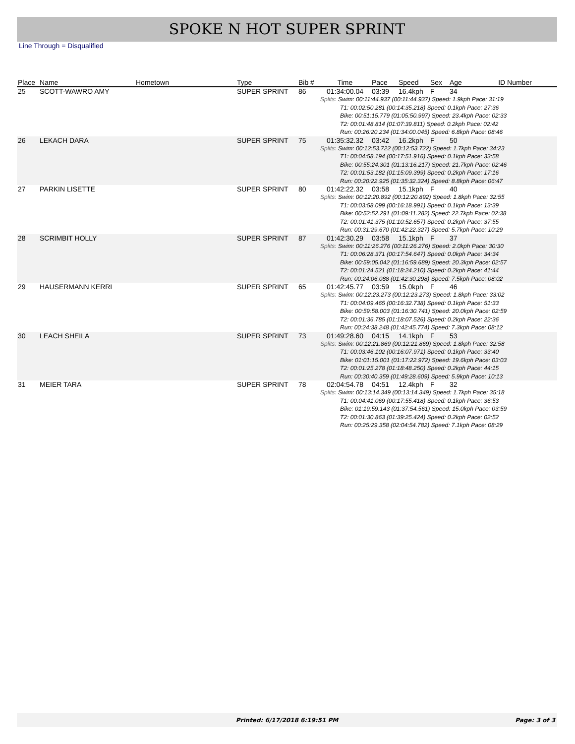SPOKE N HOT SUPER SPRINT
Line Through = Disqualified
| Place | Name | Hometown | Type | Bib # | Time | Pace | Speed | Sex | Age | ID Number |
| --- | --- | --- | --- | --- | --- | --- | --- | --- | --- | --- |
| 25 | SCOTT-WAWRO AMY | | SUPER SPRINT | 86 | 01:34:00.04 | 03:39 | 16.4kph | F | 34 | |
| | | | | | Splits: Swim: 00:11:44.937 (00:11:44.937) Speed: 1.9kph Pace: 31:19 T1: 00:02:50.281 (00:14:35.218) Speed: 0.1kph Pace: 27:36 Bike: 00:51:15.779 (01:05:50.997) Speed: 23.4kph Pace: 02:33 T2: 00:01:48.814 (01:07:39.811) Speed: 0.2kph Pace: 02:42 Run: 00:26:20.234 (01:34:00.045) Speed: 6.8kph Pace: 08:46 | | | | | |
| 26 | LEKACH DARA | | SUPER SPRINT | 75 | 01:35:32.32 | 03:42 | 16.2kph | F | 50 | |
| | | | | | Splits: Swim: 00:12:53.722 (00:12:53.722) Speed: 1.7kph Pace: 34:23 T1: 00:04:58.194 (00:17:51.916) Speed: 0.1kph Pace: 33:58 Bike: 00:55:24.301 (01:13:16.217) Speed: 21.7kph Pace: 02:46 T2: 00:01:53.182 (01:15:09.399) Speed: 0.2kph Pace: 17:16 Run: 00:20:22.925 (01:35:32.324) Speed: 8.8kph Pace: 06:47 | | | | | |
| 27 | PARKIN LISETTE | | SUPER SPRINT | 80 | 01:42:22.32 | 03:58 | 15.1kph | F | 40 | |
| | | | | | Splits: Swim: 00:12:20.892 (00:12:20.892) Speed: 1.8kph Pace: 32:55 T1: 00:03:58.099 (00:16:18.991) Speed: 0.1kph Pace: 13:39 Bike: 00:52:52.291 (01:09:11.282) Speed: 22.7kph Pace: 02:38 T2: 00:01:41.375 (01:10:52.657) Speed: 0.2kph Pace: 37:55 Run: 00:31:29.670 (01:42:22.327) Speed: 5.7kph Pace: 10:29 | | | | | |
| 28 | SCRIMBIT HOLLY | | SUPER SPRINT | 87 | 01:42:30.29 | 03:58 | 15.1kph | F | 37 | |
| | | | | | Splits: Swim: 00:11:26.276 (00:11:26.276) Speed: 2.0kph Pace: 30:30 T1: 00:06:28.371 (00:17:54.647) Speed: 0.0kph Pace: 34:34 Bike: 00:59:05.042 (01:16:59.689) Speed: 20.3kph Pace: 02:57 T2: 00:01:24.521 (01:18:24.210) Speed: 0.2kph Pace: 41:44 Run: 00:24:06.088 (01:42:30.298) Speed: 7.5kph Pace: 08:02 | | | | | |
| 29 | HAUSERMANN KERRI | | SUPER SPRINT | 65 | 01:42:45.77 | 03:59 | 15.0kph | F | 46 | |
| | | | | | Splits: Swim: 00:12:23.273 (00:12:23.273) Speed: 1.8kph Pace: 33:02 T1: 00:04:09.465 (00:16:32.738) Speed: 0.1kph Pace: 51:33 Bike: 00:59:58.003 (01:16:30.741) Speed: 20.0kph Pace: 02:59 T2: 00:01:36.785 (01:18:07.526) Speed: 0.2kph Pace: 22:36 Run: 00:24:38.248 (01:42:45.774) Speed: 7.3kph Pace: 08:12 | | | | | |
| 30 | LEACH SHEILA | | SUPER SPRINT | 73 | 01:49:28.60 | 04:15 | 14.1kph | F | 53 | |
| | | | | | Splits: Swim: 00:12:21.869 (00:12:21.869) Speed: 1.8kph Pace: 32:58 T1: 00:03:46.102 (00:16:07.971) Speed: 0.1kph Pace: 33:40 Bike: 01:01:15.001 (01:17:22.972) Speed: 19.6kph Pace: 03:03 T2: 00:01:25.278 (01:18:48.250) Speed: 0.2kph Pace: 44:15 Run: 00:30:40.359 (01:49:28.609) Speed: 5.9kph Pace: 10:13 | | | | | |
| 31 | MEIER TARA | | SUPER SPRINT | 78 | 02:04:54.78 | 04:51 | 12.4kph | F | 32 | |
| | | | | | Splits: Swim: 00:13:14.349 (00:13:14.349) Speed: 1.7kph Pace: 35:18 T1: 00:04:41.069 (00:17:55.418) Speed: 0.1kph Pace: 36:53 Bike: 01:19:59.143 (01:37:54.561) Speed: 15.0kph Pace: 03:59 T2: 00:01:30.863 (01:39:25.424) Speed: 0.2kph Pace: 02:52 Run: 00:25:29.358 (02:04:54.782) Speed: 7.1kph Pace: 08:29 | | | | | |
Printed: 6/17/2018 6:19:51 PM Page: 3 of 3